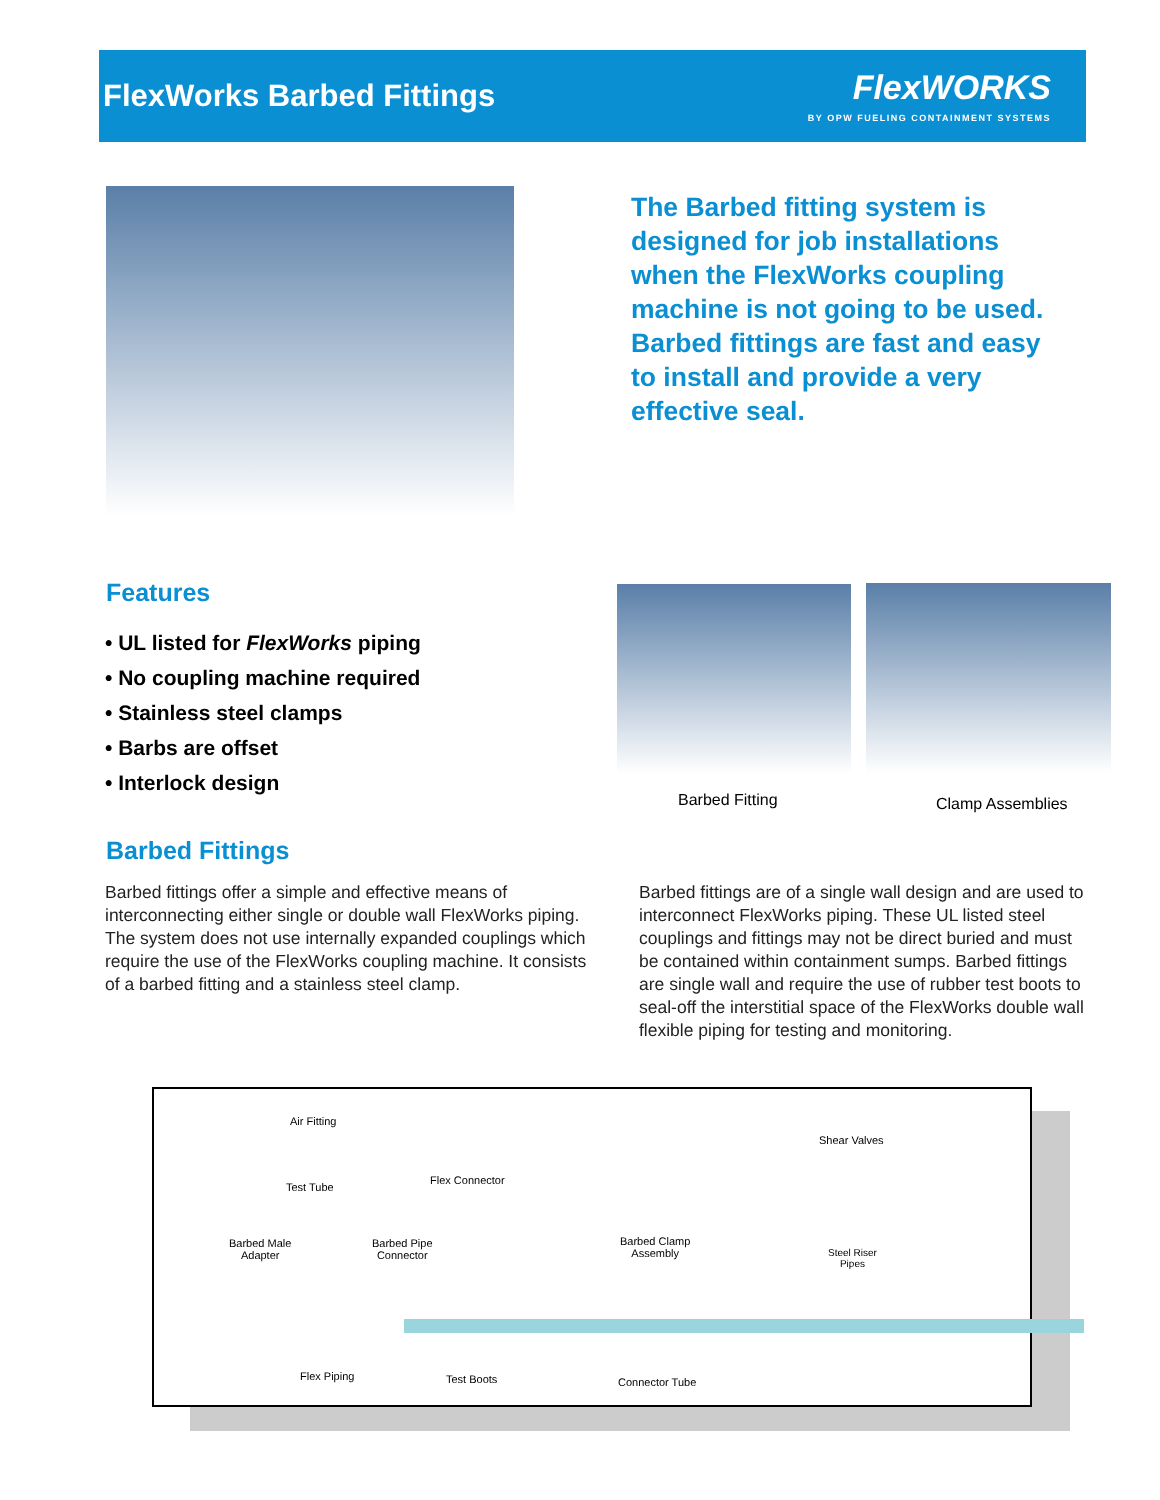FlexWorks Barbed Fittings
FlexWORKS
BY OPW FUELING CONTAINMENT SYSTEMS
The Barbed fitting system is designed for job installations when the FlexWorks coupling machine is not going to be used. Barbed fittings are fast and easy to install and provide a very effective seal.
Features
• UL listed for FlexWorks piping
• No coupling machine required
• Stainless steel clamps
• Barbs are offset
• Interlock design
Barbed Fitting Clamp Assemblies
Barbed Fittings
Barbed fittings offer a simple and effective means of interconnecting either single or double wall FlexWorks piping. The system does not use internally expanded couplings which require the use of the FlexWorks coupling machine. It consists of a barbed fitting and a stainless steel clamp.
Barbed fittings are of a single wall design and are used to interconnect FlexWorks piping. These UL listed steel couplings and fittings may not be direct buried and must be contained within containment sumps. Barbed fittings are single wall and require the use of rubber test boots to seal-off the interstitial space of the FlexWorks double wall flexible piping for testing and monitoring.
Air Fitting
Test Tube
Flex Connector
Shear Valves
Barbed Male
Adapter
Barbed Pipe
Connector
Barbed Clamp
Assembly Steel Riser
Pipes
Flex Piping Test Boots Connector Tube